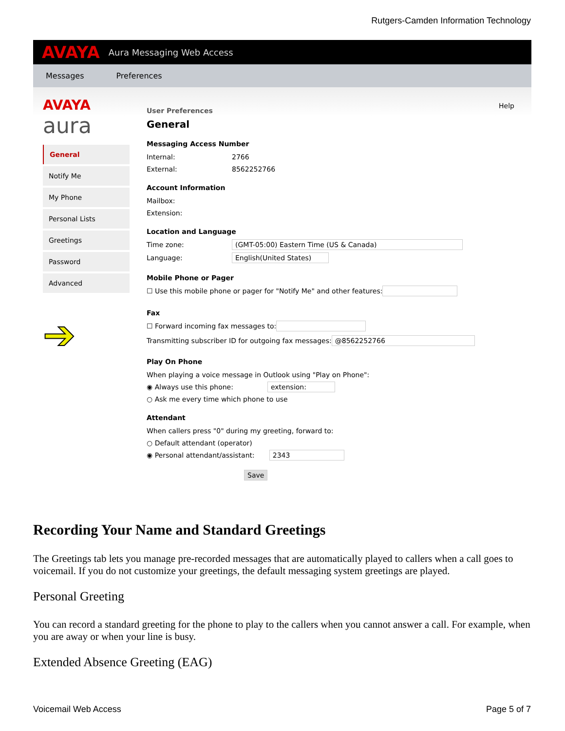Rutgers-Camden Information Technology
AVAYA Aura Messaging Web Access
Messages Preferences
AVAYA
aura
General
Notify Me
My Phone
Personal Lists
Greetings
Password
Advanced
➔
Help
User Preferences
General
Messaging Access Number
Internal: 2766
External: 8562252766
Account Information
Mailbox:
Extension:
Location and Language
Time zone: (GMT-05:00) Eastern Time (US & Canada)
Language: English(United States)
Mobile Phone or Pager
☐ Use this mobile phone or pager for "Notify Me" and other features:
Fax
☐ Forward incoming fax messages to:
Transmitting subscriber ID for outgoing fax messages: @8562252766
Play On Phone
When playing a voice message in Outlook using "Play on Phone":
◉ Always use this phone: extension:
○ Ask me every time which phone to use
Attendant
When callers press "0" during my greeting, forward to:
○ Default attendant (operator)
◉ Personal attendant/assistant: 2343
Save
Recording Your Name and Standard Greetings
The Greetings tab lets you manage pre-recorded messages that are automatically played to callers when a call goes to voicemail. If you do not customize your greetings, the default messaging system greetings are played.
Personal Greeting
You can record a standard greeting for the phone to play to the callers when you cannot answer a call. For example, when you are away or when your line is busy.
Extended Absence Greeting (EAG)
Voicemail Web Access Page 5 of 7